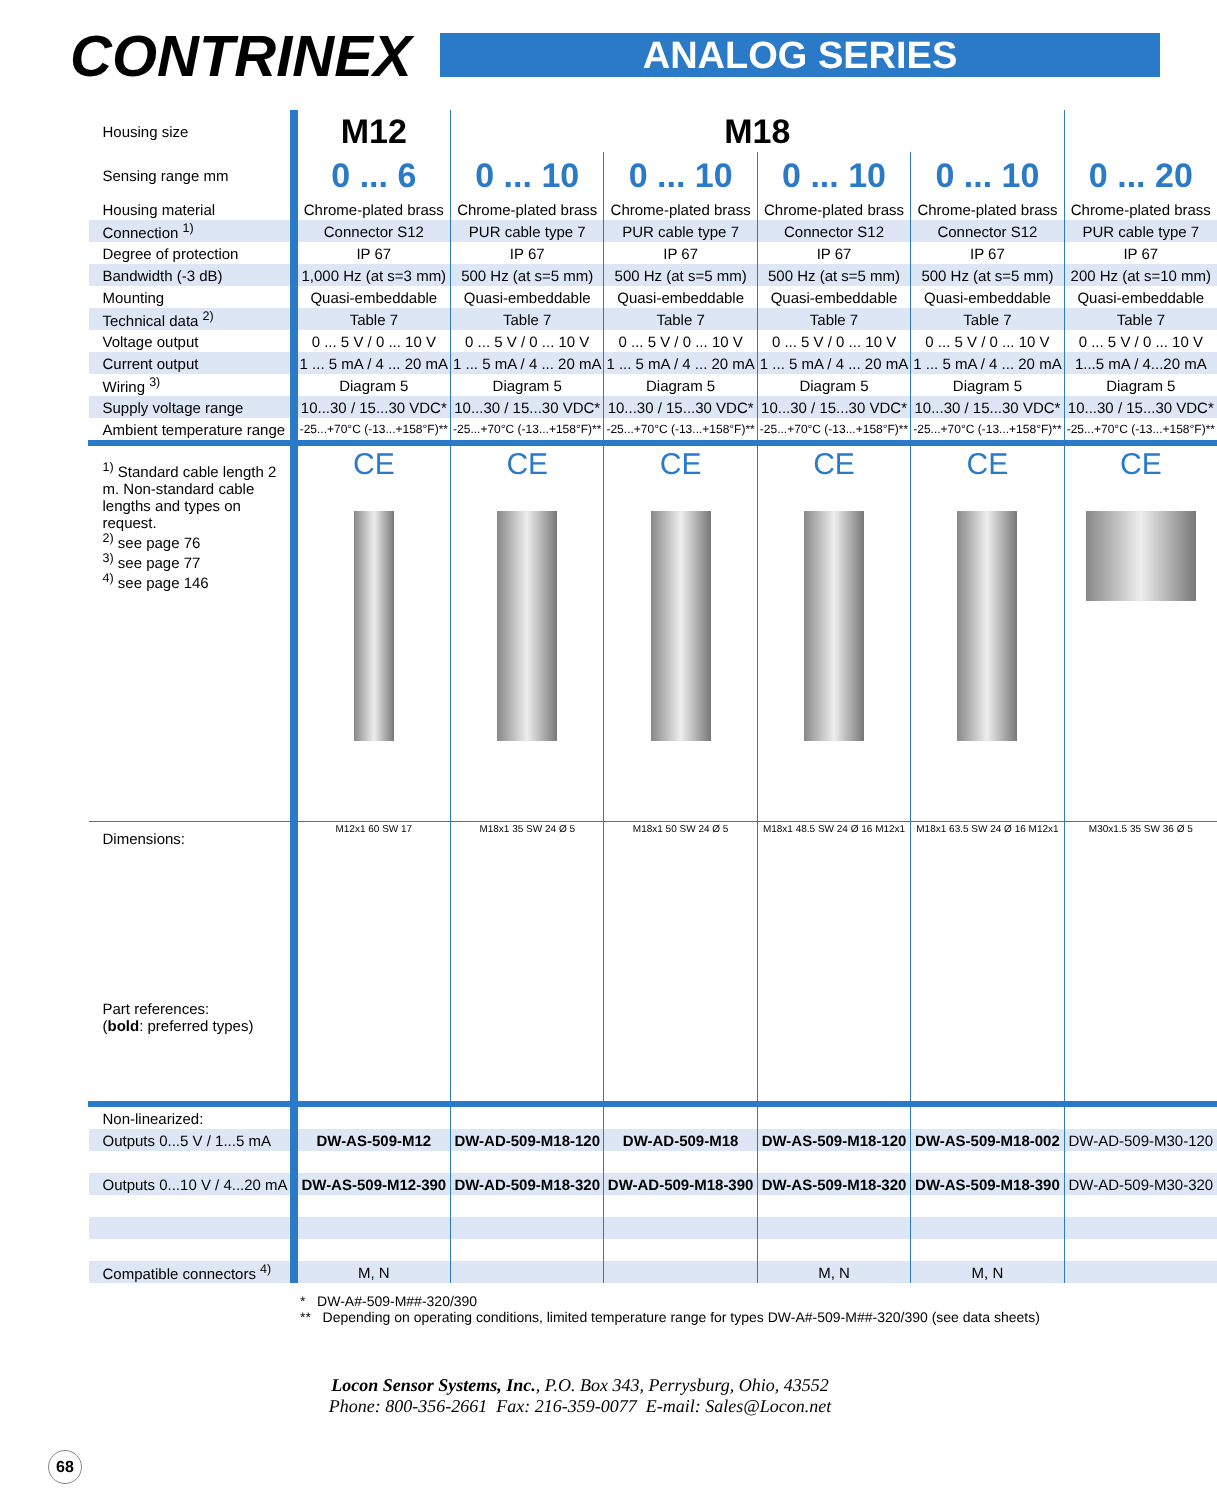CONTRINEX
ANALOG SERIES
| Housing size | M12 | M18 | | | | |
| Sensing range mm | 0 ... 6 | 0 ... 10 | 0 ... 10 | 0 ... 10 | 0 ... 10 | 0 ... 20 |
| Housing material | Chrome-plated brass | Chrome-plated brass | Chrome-plated brass | Chrome-plated brass | Chrome-plated brass | Chrome-plated brass |
| Connection <sup>1)</sup> | Connector S12 | PUR cable type 7 | PUR cable type 7 | Connector S12 | Connector S12 | PUR cable type 7 |
| Degree of protection | IP 67 | IP 67 | IP 67 | IP 67 | IP 67 | IP 67 |
| Bandwidth (-3 dB) | 1,000 Hz (at s=3 mm) | 500 Hz (at s=5 mm) | 500 Hz (at s=5 mm) | 500 Hz (at s=5 mm) | 500 Hz (at s=5 mm) | 200 Hz (at s=10 mm) |
| Mounting | Quasi-embeddable | Quasi-embeddable | Quasi-embeddable | Quasi-embeddable | Quasi-embeddable | Quasi-embeddable |
| Technical data <sup>2)</sup> | Table 7 | Table 7 | Table 7 | Table 7 | Table 7 | Table 7 |
| Voltage output | 0 ... 5 V / 0 ... 10 V | 0 ... 5 V / 0 ... 10 V | 0 ... 5 V / 0 ... 10 V | 0 ... 5 V / 0 ... 10 V | 0 ... 5 V / 0 ... 10 V | 0 ... 5 V / 0 ... 10 V |
| Current output | 1 ... 5 mA / 4 ... 20 mA | 1 ... 5 mA / 4 ... 20 mA | 1 ... 5 mA / 4 ... 20 mA | 1 ... 5 mA / 4 ... 20 mA | 1 ... 5 mA / 4 ... 20 mA | 1...5 mA / 4...20 mA |
| Wiring <sup>3)</sup> | Diagram 5 | Diagram 5 | Diagram 5 | Diagram 5 | Diagram 5 | Diagram 5 |
| Supply voltage range | 10...30 / 15...30 VDC* | 10...30 / 15...30 VDC* | 10...30 / 15...30 VDC* | 10...30 / 15...30 VDC* | 10...30 / 15...30 VDC* | 10...30 / 15...30 VDC* |
| Ambient temperature range | -25...+70°C (-13...+158°F)** | -25...+70°C (-13...+158°F)** | -25...+70°C (-13...+158°F)** | -25...+70°C (-13...+158°F)** | -25...+70°C (-13...+158°F)** | -25...+70°C (-13...+158°F)** |
| <sup>1)</sup> Standard cable length 2 m. Non-standard cable lengths and types on request. <sup>2)</sup> see page 76 <sup>3)</sup> see page 77 <sup>4)</sup> see page 146 | CE | CE | CE | CE | CE | CE |
| Dimensions: Part references: ( bold : preferred types) | M12x1 60 SW 17 | M18x1 35 SW 24 Ø 5 | M18x1 50 SW 24 Ø 5 | M18x1 48.5 SW 24 Ø 16 M12x1 | M18x1 63.5 SW 24 Ø 16 M12x1 | M30x1.5 35 SW 36 Ø 5 |
| Non-linearized: | | | | | | |
| Outputs 0...5 V / 1...5 mA | DW-AS-509-M12 | DW-AD-509-M18-120 | DW-AD-509-M18 | DW-AS-509-M18-120 | DW-AS-509-M18-002 | DW-AD-509-M30-120 |
| Outputs 0...10 V / 4...20 mA | DW-AS-509-M12-390 | DW-AD-509-M18-320 | DW-AD-509-M18-390 | DW-AS-509-M18-320 | DW-AS-509-M18-390 | DW-AD-509-M30-320 |
| Compatible connectors <sup>4)</sup> | M, N | | | M, N | M, N | |
* DW-A#-509-M##-320/390
** Depending on operating conditions, limited temperature range for types DW-A#-509-M##-320/390 (see data sheets)
Locon Sensor Systems, Inc., P.O. Box 343, Perrysburg, Ohio, 43552
Phone: 800-356-2661 Fax: 216-359-0077 E-mail: Sales@Locon.net
68